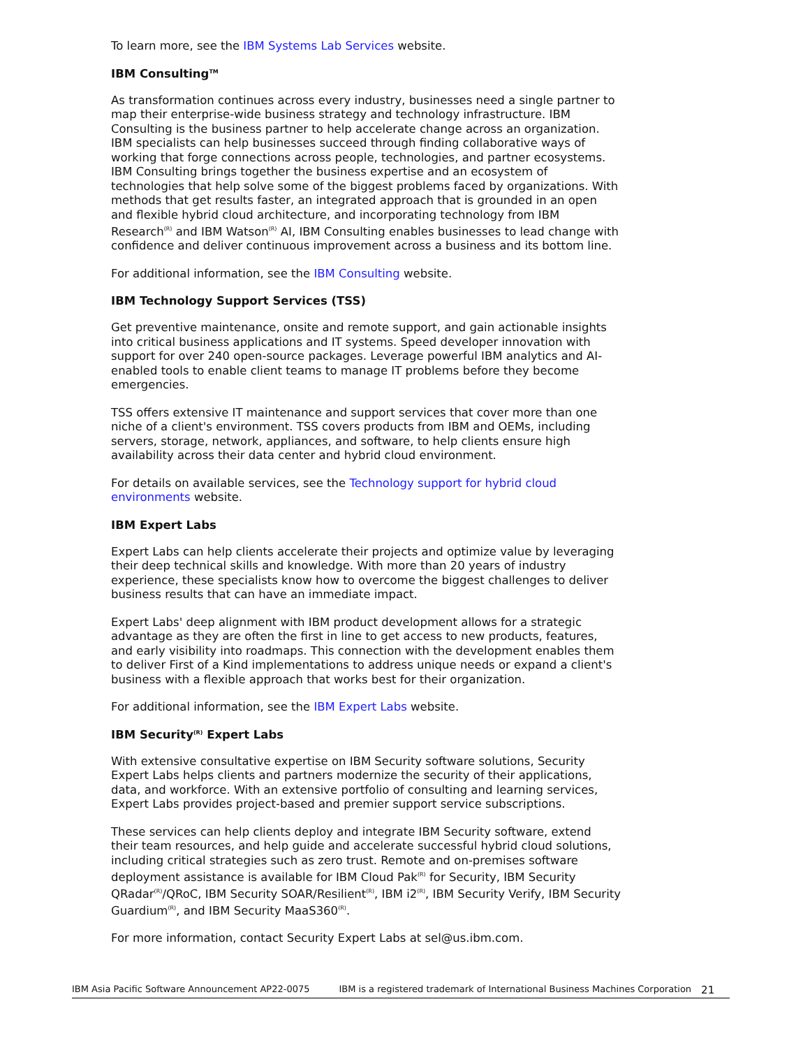To learn more, see the IBM Systems Lab Services website.
IBM Consulting<sup>TM</sup>
As transformation continues across every industry, businesses need a single partner to map their enterprise-wide business strategy and technology infrastructure. IBM Consulting is the business partner to help accelerate change across an organization. IBM specialists can help businesses succeed through finding collaborative ways of working that forge connections across people, technologies, and partner ecosystems. IBM Consulting brings together the business expertise and an ecosystem of technologies that help solve some of the biggest problems faced by organizations. With methods that get results faster, an integrated approach that is grounded in an open and flexible hybrid cloud architecture, and incorporating technology from IBM Research<sup>(R)</sup> and IBM Watson<sup>(R)</sup> AI, IBM Consulting enables businesses to lead change with confidence and deliver continuous improvement across a business and its bottom line.
For additional information, see the IBM Consulting website.
IBM Technology Support Services (TSS)
Get preventive maintenance, onsite and remote support, and gain actionable insights into critical business applications and IT systems. Speed developer innovation with support for over 240 open-source packages. Leverage powerful IBM analytics and AI-enabled tools to enable client teams to manage IT problems before they become emergencies.
TSS offers extensive IT maintenance and support services that cover more than one niche of a client's environment. TSS covers products from IBM and OEMs, including servers, storage, network, appliances, and software, to help clients ensure high availability across their data center and hybrid cloud environment.
For details on available services, see the Technology support for hybrid cloud environments website.
IBM Expert Labs
Expert Labs can help clients accelerate their projects and optimize value by leveraging their deep technical skills and knowledge. With more than 20 years of industry experience, these specialists know how to overcome the biggest challenges to deliver business results that can have an immediate impact.
Expert Labs' deep alignment with IBM product development allows for a strategic advantage as they are often the first in line to get access to new products, features, and early visibility into roadmaps. This connection with the development enables them to deliver First of a Kind implementations to address unique needs or expand a client's business with a flexible approach that works best for their organization.
For additional information, see the IBM Expert Labs website.
IBM Security<sup>(R)</sup> Expert Labs
With extensive consultative expertise on IBM Security software solutions, Security Expert Labs helps clients and partners modernize the security of their applications, data, and workforce. With an extensive portfolio of consulting and learning services, Expert Labs provides project-based and premier support service subscriptions.
These services can help clients deploy and integrate IBM Security software, extend their team resources, and help guide and accelerate successful hybrid cloud solutions, including critical strategies such as zero trust. Remote and on-premises software deployment assistance is available for IBM Cloud Pak<sup>(R)</sup> for Security, IBM Security QRadar<sup>(R)</sup>/QRoC, IBM Security SOAR/Resilient<sup>(R)</sup>, IBM i2<sup>(R)</sup>, IBM Security Verify, IBM Security Guardium<sup>(R)</sup>, and IBM Security MaaS360<sup>(R)</sup>.
For more information, contact Security Expert Labs at sel@us.ibm.com.
IBM Asia Pacific Software Announcement AP22-0075 IBM is a registered trademark of International Business Machines Corporation 21